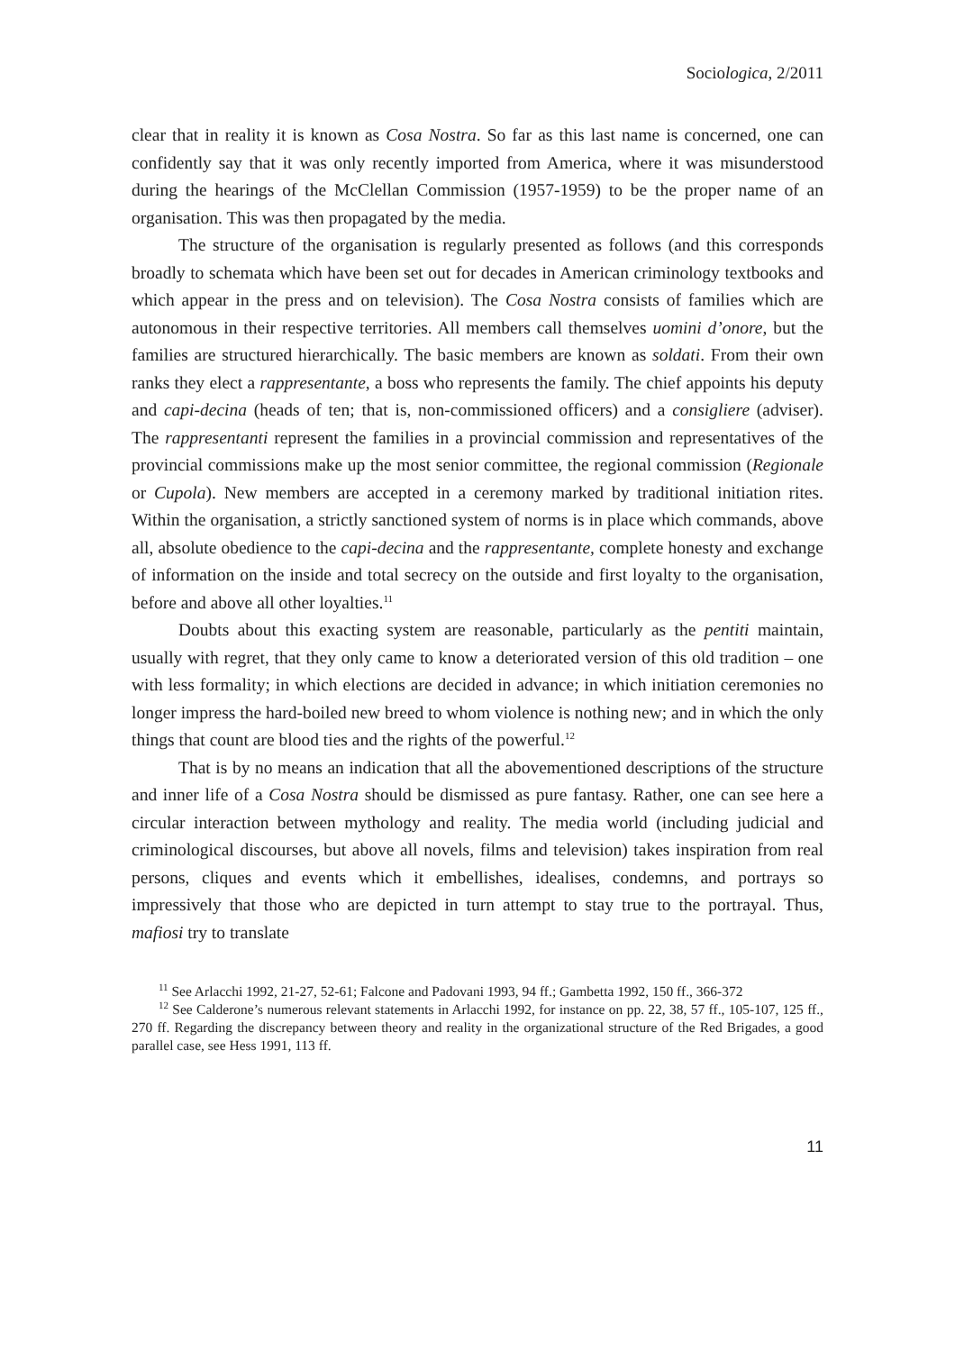Sociologica, 2/2011
clear that in reality it is known as Cosa Nostra. So far as this last name is concerned, one can confidently say that it was only recently imported from America, where it was misunderstood during the hearings of the McClellan Commission (1957-1959) to be the proper name of an organisation. This was then propagated by the media.
The structure of the organisation is regularly presented as follows (and this corresponds broadly to schemata which have been set out for decades in American criminology textbooks and which appear in the press and on television). The Cosa Nostra consists of families which are autonomous in their respective territories. All members call themselves uomini d’onore, but the families are structured hierarchically. The basic members are known as soldati. From their own ranks they elect a rappresentante, a boss who represents the family. The chief appoints his deputy and capi-decina (heads of ten; that is, non-commissioned officers) and a consigliere (adviser). The rappresentanti represent the families in a provincial commission and representatives of the provincial commissions make up the most senior committee, the regional commission (Regionale or Cupola). New members are accepted in a ceremony marked by traditional initiation rites. Within the organisation, a strictly sanctioned system of norms is in place which commands, above all, absolute obedience to the capi-decina and the rappresentante, complete honesty and exchange of information on the inside and total secrecy on the outside and first loyalty to the organisation, before and above all other loyalties.<sup>11</sup>
Doubts about this exacting system are reasonable, particularly as the pentiti maintain, usually with regret, that they only came to know a deteriorated version of this old tradition – one with less formality; in which elections are decided in advance; in which initiation ceremonies no longer impress the hard-boiled new breed to whom violence is nothing new; and in which the only things that count are blood ties and the rights of the powerful.<sup>12</sup>
That is by no means an indication that all the abovementioned descriptions of the structure and inner life of a Cosa Nostra should be dismissed as pure fantasy. Rather, one can see here a circular interaction between mythology and reality. The media world (including judicial and criminological discourses, but above all novels, films and television) takes inspiration from real persons, cliques and events which it embellishes, idealises, condemns, and portrays so impressively that those who are depicted in turn attempt to stay true to the portrayal. Thus, mafiosi try to translate
<sup>11</sup> See Arlacchi 1992, 21-27, 52-61; Falcone and Padovani 1993, 94 ff.; Gambetta 1992, 150 ff., 366-372
<sup>12</sup> See Calderone’s numerous relevant statements in Arlacchi 1992, for instance on pp. 22, 38, 57 ff., 105-107, 125 ff., 270 ff. Regarding the discrepancy between theory and reality in the organizational structure of the Red Brigades, a good parallel case, see Hess 1991, 113 ff.
11